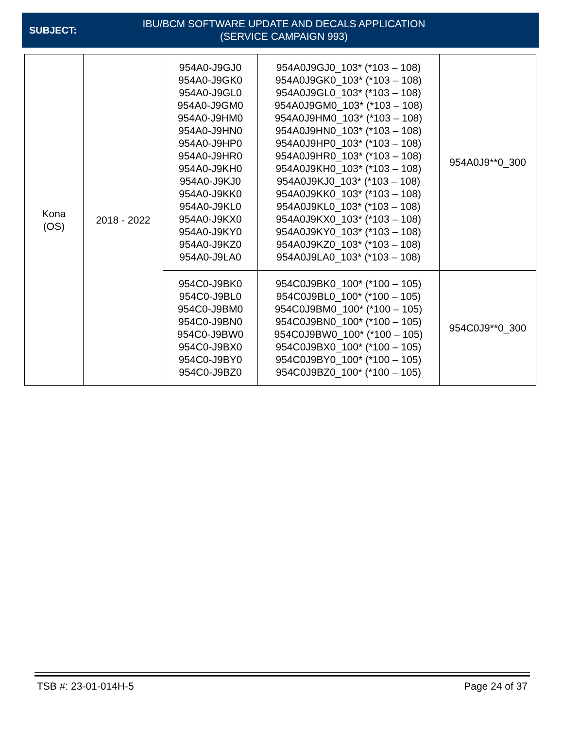SUBJECT:
IBU/BCM SOFTWARE UPDATE AND DECALS APPLICATION
(SERVICE CAMPAIGN 993)
| Kona (OS) | 2018 - 2022 | 954A0-J9GJ0 954A0-J9GK0 954A0-J9GL0 954A0-J9GM0 954A0-J9HM0 954A0-J9HN0 954A0-J9HP0 954A0-J9HR0 954A0-J9KH0 954A0-J9KJ0 954A0-J9KK0 954A0-J9KL0 954A0-J9KX0 954A0-J9KY0 954A0-J9KZ0 954A0-J9LA0 | 954A0J9GJ0_103* (*103 – 108) 954A0J9GK0_103* (*103 – 108) 954A0J9GL0_103* (*103 – 108) 954A0J9GM0_103* (*103 – 108) 954A0J9HM0_103* (*103 – 108) 954A0J9HN0_103* (*103 – 108) 954A0J9HP0_103* (*103 – 108) 954A0J9HR0_103* (*103 – 108) 954A0J9KH0_103* (*103 – 108) 954A0J9KJ0_103* (*103 – 108) 954A0J9KK0_103* (*103 – 108) 954A0J9KL0_103* (*103 – 108) 954A0J9KX0_103* (*103 – 108) 954A0J9KY0_103* (*103 – 108) 954A0J9KZ0_103* (*103 – 108) 954A0J9LA0_103* (*103 – 108) | 954A0J9**0_300 |
| | | 954C0-J9BK0 954C0-J9BL0 954C0-J9BM0 954C0-J9BN0 954C0-J9BW0 954C0-J9BX0 954C0-J9BY0 954C0-J9BZ0 | 954C0J9BK0_100* (*100 – 105) 954C0J9BL0_100* (*100 – 105) 954C0J9BM0_100* (*100 – 105) 954C0J9BN0_100* (*100 – 105) 954C0J9BW0_100* (*100 – 105) 954C0J9BX0_100* (*100 – 105) 954C0J9BY0_100* (*100 – 105) 954C0J9BZ0_100* (*100 – 105) | 954C0J9**0_300 |
TSB #: 23-01-014H-5 Page 24 of 37